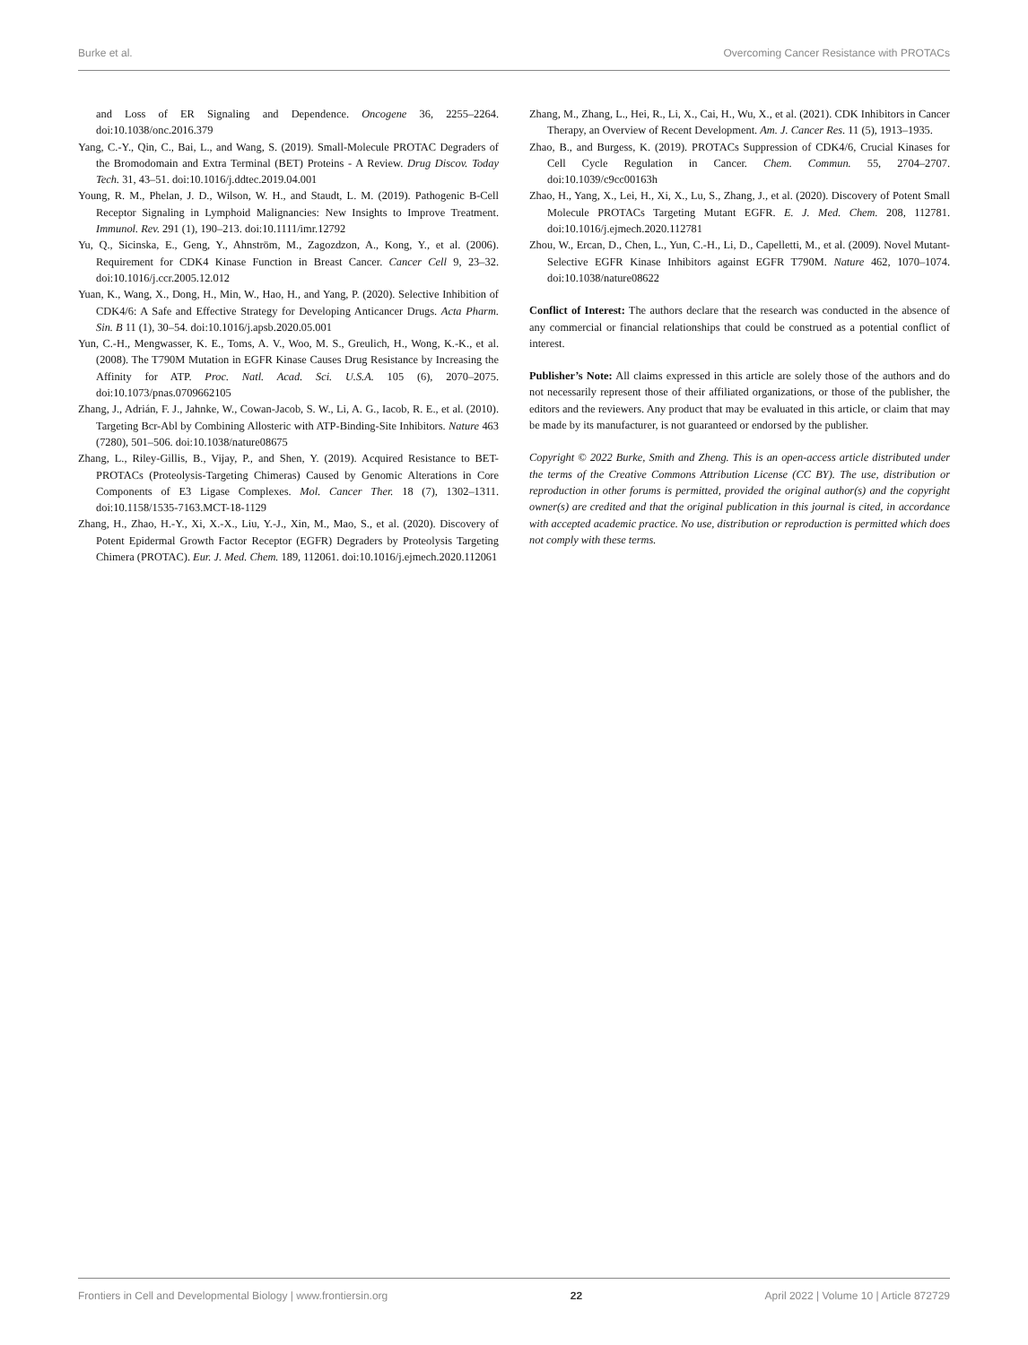Burke et al. Overcoming Cancer Resistance with PROTACs
and Loss of ER Signaling and Dependence. Oncogene 36, 2255–2264. doi:10.1038/onc.2016.379
Yang, C.-Y., Qin, C., Bai, L., and Wang, S. (2019). Small-Molecule PROTAC Degraders of the Bromodomain and Extra Terminal (BET) Proteins - A Review. Drug Discov. Today Tech. 31, 43–51. doi:10.1016/j.ddtec.2019.04.001
Young, R. M., Phelan, J. D., Wilson, W. H., and Staudt, L. M. (2019). Pathogenic B-Cell Receptor Signaling in Lymphoid Malignancies: New Insights to Improve Treatment. Immunol. Rev. 291 (1), 190–213. doi:10.1111/imr.12792
Yu, Q., Sicinska, E., Geng, Y., Ahnström, M., Zagozdzon, A., Kong, Y., et al. (2006). Requirement for CDK4 Kinase Function in Breast Cancer. Cancer Cell 9, 23–32. doi:10.1016/j.ccr.2005.12.012
Yuan, K., Wang, X., Dong, H., Min, W., Hao, H., and Yang, P. (2020). Selective Inhibition of CDK4/6: A Safe and Effective Strategy for Developing Anticancer Drugs. Acta Pharm. Sin. B 11 (1), 30–54. doi:10.1016/j.apsb.2020.05.001
Yun, C.-H., Mengwasser, K. E., Toms, A. V., Woo, M. S., Greulich, H., Wong, K.-K., et al. (2008). The T790M Mutation in EGFR Kinase Causes Drug Resistance by Increasing the Affinity for ATP. Proc. Natl. Acad. Sci. U.S.A. 105 (6), 2070–2075. doi:10.1073/pnas.0709662105
Zhang, J., Adrián, F. J., Jahnke, W., Cowan-Jacob, S. W., Li, A. G., Iacob, R. E., et al. (2010). Targeting Bcr-Abl by Combining Allosteric with ATP-Binding-Site Inhibitors. Nature 463 (7280), 501–506. doi:10.1038/nature08675
Zhang, L., Riley-Gillis, B., Vijay, P., and Shen, Y. (2019). Acquired Resistance to BET-PROTACs (Proteolysis-Targeting Chimeras) Caused by Genomic Alterations in Core Components of E3 Ligase Complexes. Mol. Cancer Ther. 18 (7), 1302–1311. doi:10.1158/1535-7163.MCT-18-1129
Zhang, H., Zhao, H.-Y., Xi, X.-X., Liu, Y.-J., Xin, M., Mao, S., et al. (2020). Discovery of Potent Epidermal Growth Factor Receptor (EGFR) Degraders by Proteolysis Targeting Chimera (PROTAC). Eur. J. Med. Chem. 189, 112061. doi:10.1016/j.ejmech.2020.112061
Zhang, M., Zhang, L., Hei, R., Li, X., Cai, H., Wu, X., et al. (2021). CDK Inhibitors in Cancer Therapy, an Overview of Recent Development. Am. J. Cancer Res. 11 (5), 1913–1935.
Zhao, B., and Burgess, K. (2019). PROTACs Suppression of CDK4/6, Crucial Kinases for Cell Cycle Regulation in Cancer. Chem. Commun. 55, 2704–2707. doi:10.1039/c9cc00163h
Zhao, H., Yang, X., Lei, H., Xi, X., Lu, S., Zhang, J., et al. (2020). Discovery of Potent Small Molecule PROTACs Targeting Mutant EGFR. E. J. Med. Chem. 208, 112781. doi:10.1016/j.ejmech.2020.112781
Zhou, W., Ercan, D., Chen, L., Yun, C.-H., Li, D., Capelletti, M., et al. (2009). Novel Mutant-Selective EGFR Kinase Inhibitors against EGFR T790M. Nature 462, 1070–1074. doi:10.1038/nature08622
Conflict of Interest: The authors declare that the research was conducted in the absence of any commercial or financial relationships that could be construed as a potential conflict of interest.
Publisher’s Note: All claims expressed in this article are solely those of the authors and do not necessarily represent those of their affiliated organizations, or those of the publisher, the editors and the reviewers. Any product that may be evaluated in this article, or claim that may be made by its manufacturer, is not guaranteed or endorsed by the publisher.
Copyright © 2022 Burke, Smith and Zheng. This is an open-access article distributed under the terms of the Creative Commons Attribution License (CC BY). The use, distribution or reproduction in other forums is permitted, provided the original author(s) and the copyright owner(s) are credited and that the original publication in this journal is cited, in accordance with accepted academic practice. No use, distribution or reproduction is permitted which does not comply with these terms.
Frontiers in Cell and Developmental Biology | www.frontiersin.org 22 April 2022 | Volume 10 | Article 872729